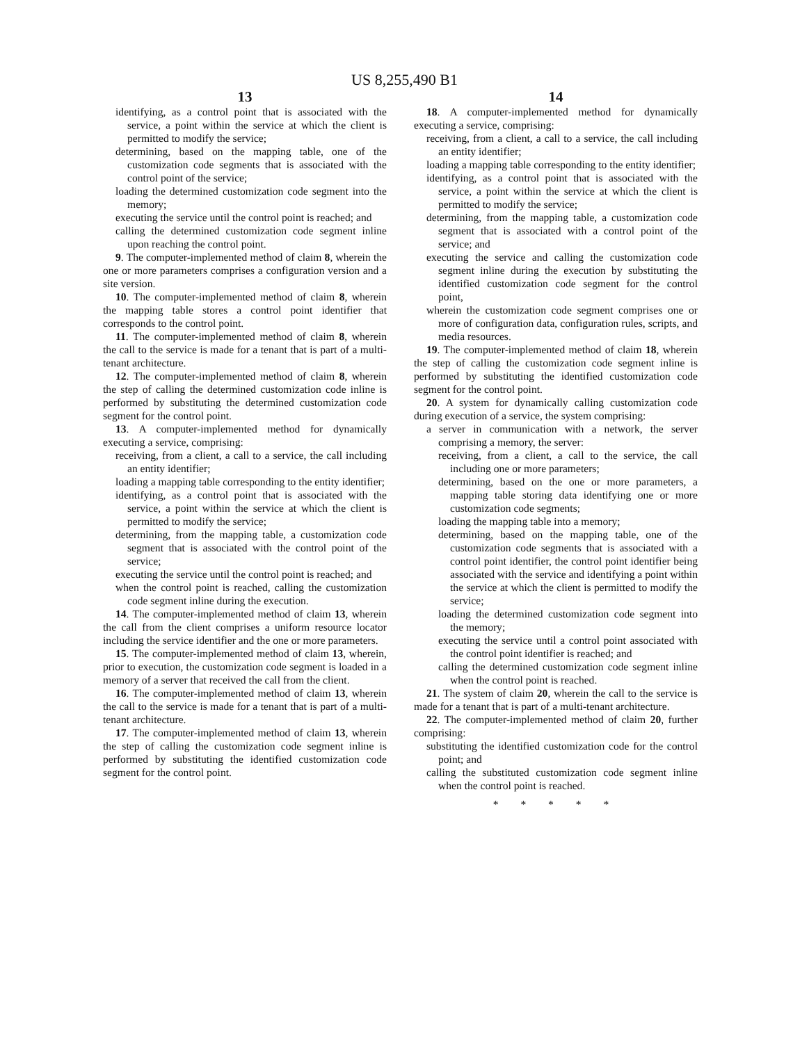US 8,255,490 B1
13
identifying, as a control point that is associated with the service, a point within the service at which the client is permitted to modify the service;
determining, based on the mapping table, one of the customization code segments that is associated with the control point of the service;
loading the determined customization code segment into the memory;
executing the service until the control point is reached; and
calling the determined customization code segment inline upon reaching the control point.
9. The computer-implemented method of claim 8, wherein the one or more parameters comprises a configuration version and a site version.
10. The computer-implemented method of claim 8, wherein the mapping table stores a control point identifier that corresponds to the control point.
11. The computer-implemented method of claim 8, wherein the call to the service is made for a tenant that is part of a multi-tenant architecture.
12. The computer-implemented method of claim 8, wherein the step of calling the determined customization code inline is performed by substituting the determined customization code segment for the control point.
13. A computer-implemented method for dynamically executing a service, comprising:
receiving, from a client, a call to a service, the call including an entity identifier;
loading a mapping table corresponding to the entity identifier;
identifying, as a control point that is associated with the service, a point within the service at which the client is permitted to modify the service;
determining, from the mapping table, a customization code segment that is associated with the control point of the service;
executing the service until the control point is reached; and
when the control point is reached, calling the customization code segment inline during the execution.
14. The computer-implemented method of claim 13, wherein the call from the client comprises a uniform resource locator including the service identifier and the one or more parameters.
15. The computer-implemented method of claim 13, wherein, prior to execution, the customization code segment is loaded in a memory of a server that received the call from the client.
16. The computer-implemented method of claim 13, wherein the call to the service is made for a tenant that is part of a multi-tenant architecture.
17. The computer-implemented method of claim 13, wherein the step of calling the customization code segment inline is performed by substituting the identified customization code segment for the control point.
14
18. A computer-implemented method for dynamically executing a service, comprising:
receiving, from a client, a call to a service, the call including an entity identifier;
loading a mapping table corresponding to the entity identifier;
identifying, as a control point that is associated with the service, a point within the service at which the client is permitted to modify the service;
determining, from the mapping table, a customization code segment that is associated with a control point of the service; and
executing the service and calling the customization code segment inline during the execution by substituting the identified customization code segment for the control point,
wherein the customization code segment comprises one or more of configuration data, configuration rules, scripts, and media resources.
19. The computer-implemented method of claim 18, wherein the step of calling the customization code segment inline is performed by substituting the identified customization code segment for the control point.
20. A system for dynamically calling customization code during execution of a service, the system comprising:
a server in communication with a network, the server comprising a memory, the server:
receiving, from a client, a call to the service, the call including one or more parameters;
determining, based on the one or more parameters, a mapping table storing data identifying one or more customization code segments;
loading the mapping table into a memory;
determining, based on the mapping table, one of the customization code segments that is associated with a control point identifier, the control point identifier being associated with the service and identifying a point within the service at which the client is permitted to modify the service;
loading the determined customization code segment into the memory;
executing the service until a control point associated with the control point identifier is reached; and
calling the determined customization code segment inline when the control point is reached.
21. The system of claim 20, wherein the call to the service is made for a tenant that is part of a multi-tenant architecture.
22. The computer-implemented method of claim 20, further comprising:
substituting the identified customization code for the control point; and
calling the substituted customization code segment inline when the control point is reached.
* * * * *